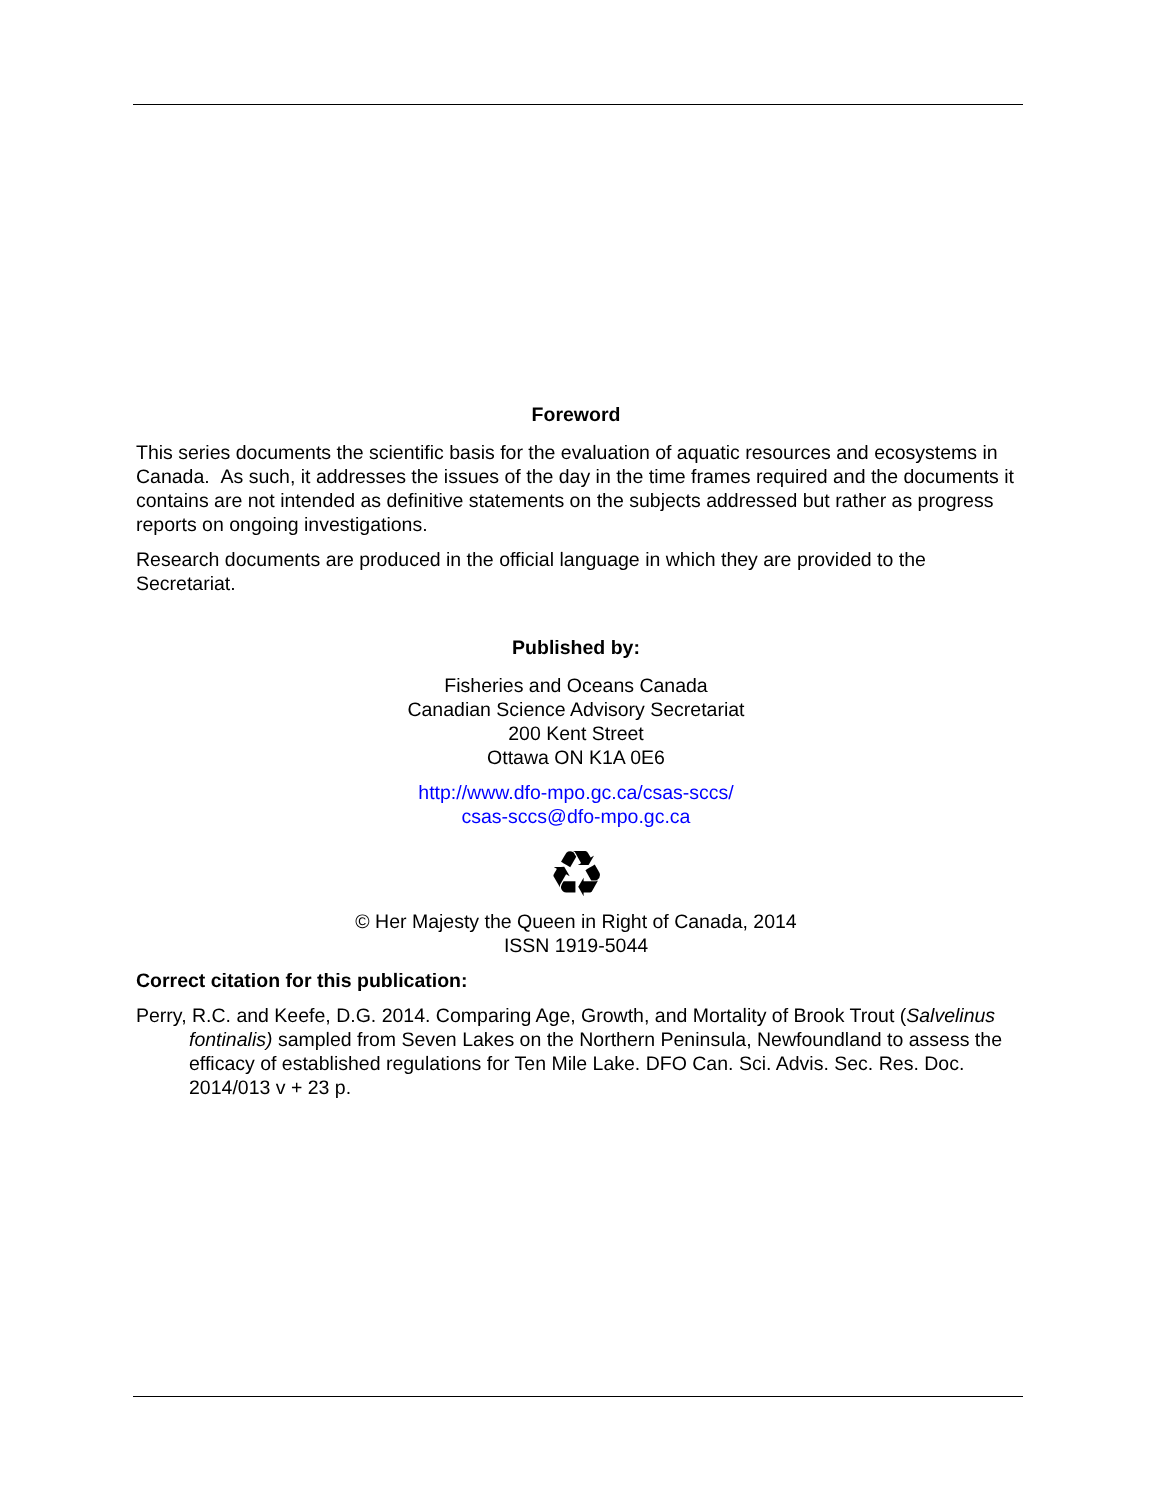Foreword
This series documents the scientific basis for the evaluation of aquatic resources and ecosystems in Canada. As such, it addresses the issues of the day in the time frames required and the documents it contains are not intended as definitive statements on the subjects addressed but rather as progress reports on ongoing investigations.
Research documents are produced in the official language in which they are provided to the Secretariat.
Published by:
Fisheries and Oceans Canada
Canadian Science Advisory Secretariat
200 Kent Street
Ottawa ON K1A 0E6
http://www.dfo-mpo.gc.ca/csas-sccs/
csas-sccs@dfo-mpo.gc.ca
♻
© Her Majesty the Queen in Right of Canada, 2014
ISSN 1919-5044
Correct citation for this publication:
Perry, R.C. and Keefe, D.G. 2014. Comparing Age, Growth, and Mortality of Brook Trout (Salvelinus fontinalis) sampled from Seven Lakes on the Northern Peninsula, Newfoundland to assess the efficacy of established regulations for Ten Mile Lake. DFO Can. Sci. Advis. Sec. Res. Doc. 2014/013 v + 23 p.